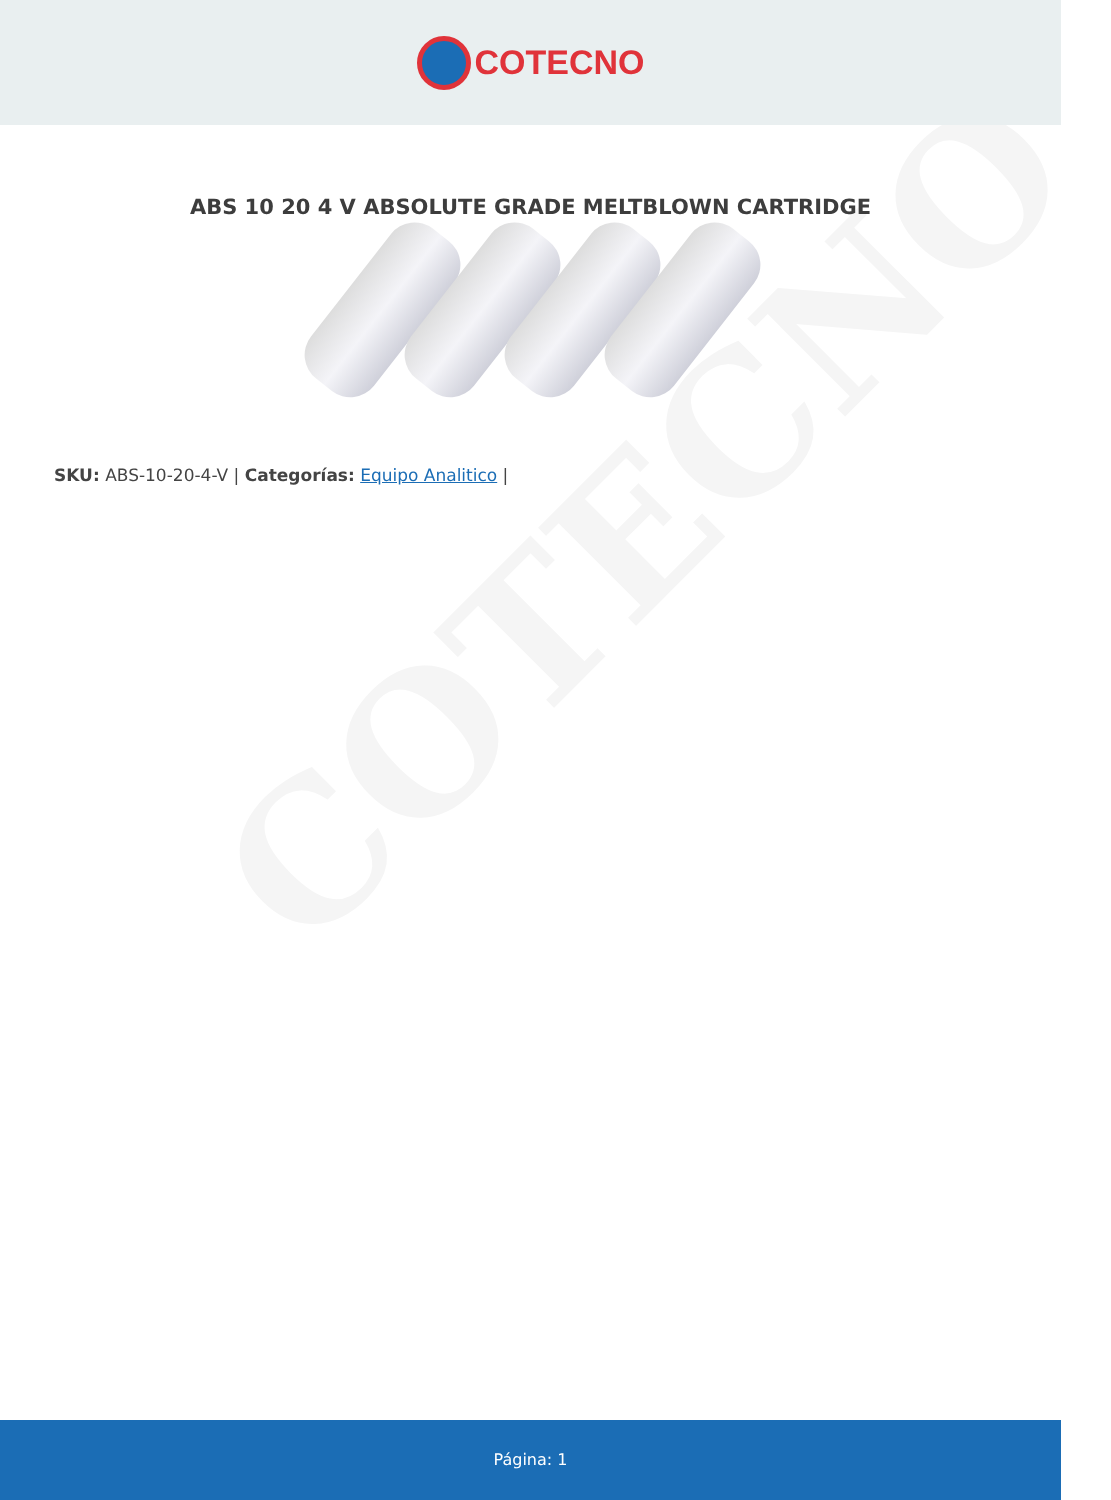COTECNO
ABS 10 20 4 V ABSOLUTE GRADE MELTBLOWN CARTRIDGE
SKU: ABS-10-20-4-V | Categorías: Equipo Analitico |
COTECNO
Página: 1